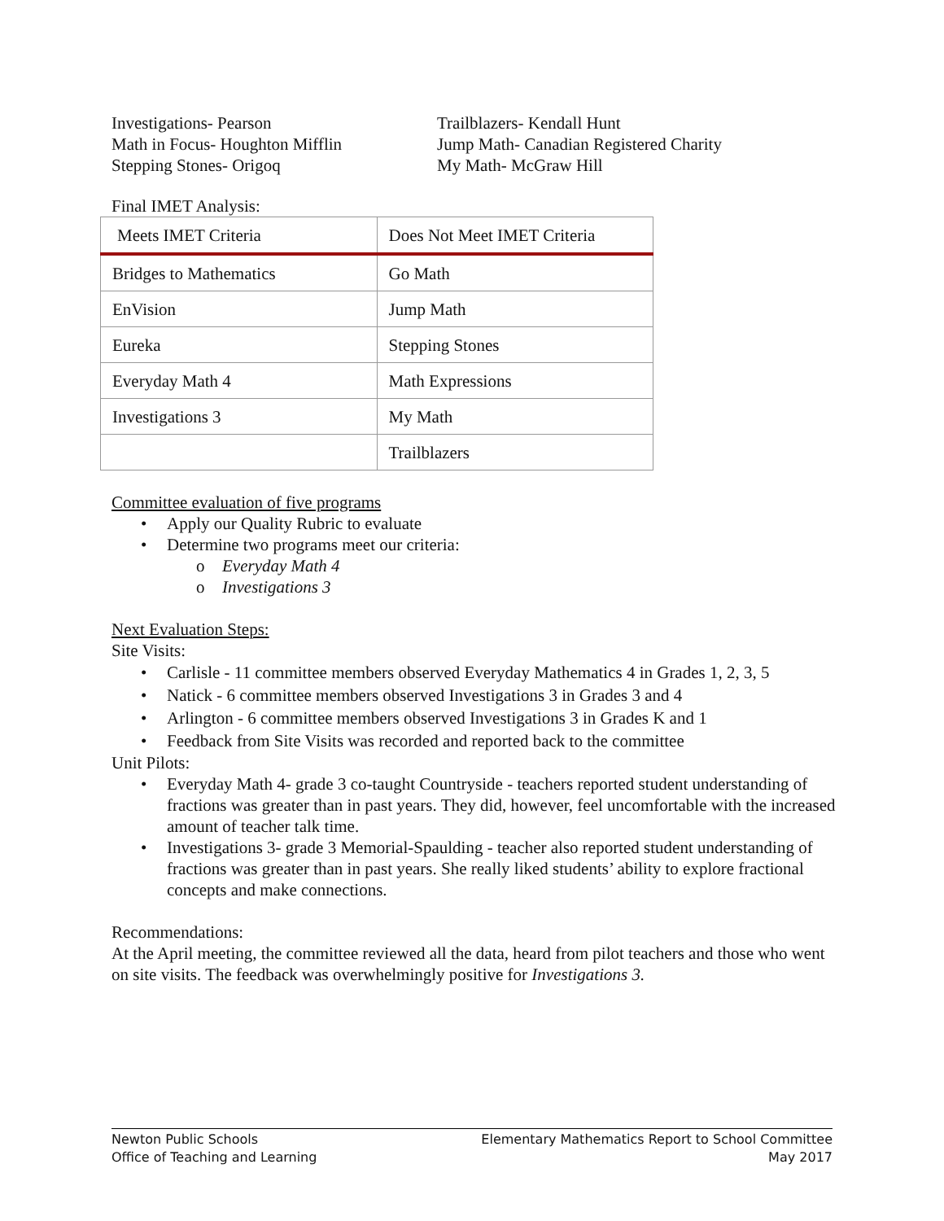Investigations- Pearson
Math in Focus- Houghton Mifflin
Stepping Stones- Origoq
Trailblazers- Kendall Hunt
Jump Math- Canadian Registered Charity
My Math- McGraw Hill
Final IMET Analysis:
| Meets IMET Criteria | Does Not Meet IMET Criteria |
| Bridges to Mathematics | Go Math |
| EnVision | Jump Math |
| Eureka | Stepping Stones |
| Everyday Math 4 | Math Expressions |
| Investigations 3 | My Math |
| | Trailblazers |
Committee evaluation of five programs
• Apply our Quality Rubric to evaluate
• Determine two programs meet our criteria:
o Everyday Math 4
o Investigations 3
Next Evaluation Steps:
Site Visits:
• Carlisle - 11 committee members observed Everyday Mathematics 4 in Grades 1, 2, 3, 5
• Natick - 6 committee members observed Investigations 3 in Grades 3 and 4
• Arlington - 6 committee members observed Investigations 3 in Grades K and 1
• Feedback from Site Visits was recorded and reported back to the committee
Unit Pilots:
• Everyday Math 4- grade 3 co-taught Countryside - teachers reported student understanding of fractions was greater than in past years. They did, however, feel uncomfortable with the increased amount of teacher talk time.
• Investigations 3- grade 3 Memorial-Spaulding - teacher also reported student understanding of fractions was greater than in past years. She really liked students’ ability to explore fractional concepts and make connections.
Recommendations:
At the April meeting, the committee reviewed all the data, heard from pilot teachers and those who went on site visits. The feedback was overwhelmingly positive for Investigations 3.
Newton Public Schools
Office of Teaching and Learning
Elementary Mathematics Report to School Committee
May 2017